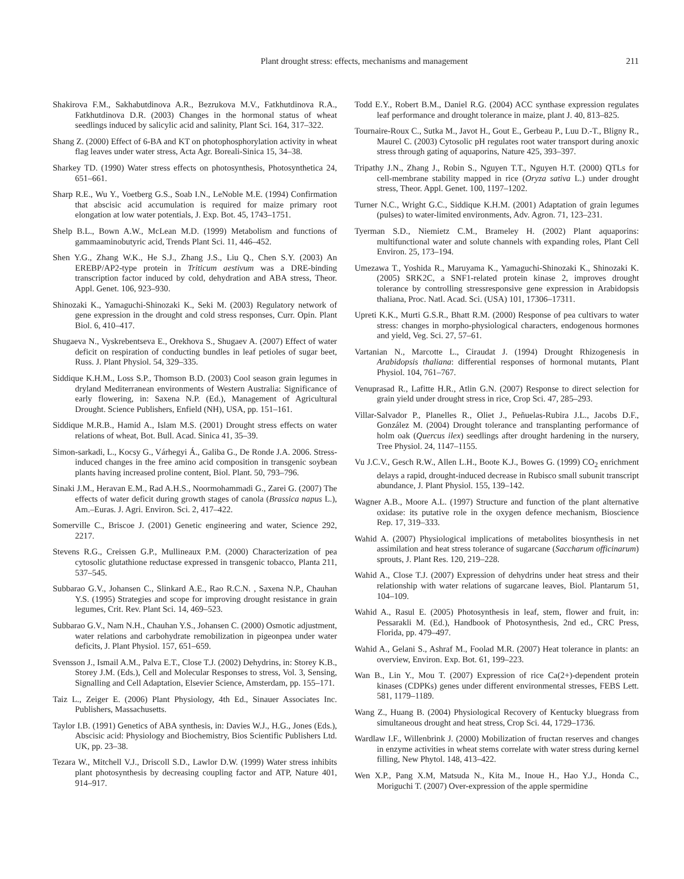Plant drought stress: effects, mechanisms and management 211
Shakirova F.M., Sakhabutdinova A.R., Bezrukova M.V., Fatkhutdinova R.A., Fatkhutdinova D.R. (2003) Changes in the hormonal status of wheat seedlings induced by salicylic acid and salinity, Plant Sci. 164, 317–322.
Shang Z. (2000) Effect of 6-BA and KT on photophosphorylation activity in wheat flag leaves under water stress, Acta Agr. Boreali-Sinica 15, 34–38.
Sharkey TD. (1990) Water stress effects on photosynthesis, Photosynthetica 24, 651–661.
Sharp R.E., Wu Y., Voetberg G.S., Soab I.N., LeNoble M.E. (1994) Confirmation that abscisic acid accumulation is required for maize primary root elongation at low water potentials, J. Exp. Bot. 45, 1743–1751.
Shelp B.L., Bown A.W., McLean M.D. (1999) Metabolism and functions of gammaaminobutyric acid, Trends Plant Sci. 11, 446–452.
Shen Y.G., Zhang W.K., He S.J., Zhang J.S., Liu Q., Chen S.Y. (2003) An EREBP/AP2-type protein in Triticum aestivum was a DRE-binding transcription factor induced by cold, dehydration and ABA stress, Theor. Appl. Genet. 106, 923–930.
Shinozaki K., Yamaguchi-Shinozaki K., Seki M. (2003) Regulatory network of gene expression in the drought and cold stress responses, Curr. Opin. Plant Biol. 6, 410–417.
Shugaeva N., Vyskrebentseva E., Orekhova S., Shugaev A. (2007) Effect of water deficit on respiration of conducting bundles in leaf petioles of sugar beet, Russ. J. Plant Physiol. 54, 329–335.
Siddique K.H.M., Loss S.P., Thomson B.D. (2003) Cool season grain legumes in dryland Mediterranean environments of Western Australia: Significance of early flowering, in: Saxena N.P. (Ed.), Management of Agricultural Drought. Science Publishers, Enfield (NH), USA, pp. 151–161.
Siddique M.R.B., Hamid A., Islam M.S. (2001) Drought stress effects on water relations of wheat, Bot. Bull. Acad. Sinica 41, 35–39.
Simon-sarkadi, L., Kocsy G., Várhegyi Á., Galiba G., De Ronde J.A. 2006. Stress-induced changes in the free amino acid composition in transgenic soybean plants having increased proline content, Biol. Plant. 50, 793–796.
Sinaki J.M., Heravan E.M., Rad A.H.S., Noormohammadi G., Zarei G. (2007) The effects of water deficit during growth stages of canola (Brassica napus L.), Am.–Euras. J. Agri. Environ. Sci. 2, 417–422.
Somerville C., Briscoe J. (2001) Genetic engineering and water, Science 292, 2217.
Stevens R.G., Creissen G.P., Mullineaux P.M. (2000) Characterization of pea cytosolic glutathione reductase expressed in transgenic tobacco, Planta 211, 537–545.
Subbarao G.V., Johansen C., Slinkard A.E., Rao R.C.N. , Saxena N.P., Chauhan Y.S. (1995) Strategies and scope for improving drought resistance in grain legumes, Crit. Rev. Plant Sci. 14, 469–523.
Subbarao G.V., Nam N.H., Chauhan Y.S., Johansen C. (2000) Osmotic adjustment, water relations and carbohydrate remobilization in pigeonpea under water deficits, J. Plant Physiol. 157, 651–659.
Svensson J., Ismail A.M., Palva E.T., Close T.J. (2002) Dehydrins, in: Storey K.B., Storey J.M. (Eds.), Cell and Molecular Responses to stress, Vol. 3, Sensing, Signalling and Cell Adaptation, Elsevier Science, Amsterdam, pp. 155–171.
Taiz L., Zeiger E. (2006) Plant Physiology, 4th Ed., Sinauer Associates Inc. Publishers, Massachusetts.
Taylor I.B. (1991) Genetics of ABA synthesis, in: Davies W.J., H.G., Jones (Eds.), Abscisic acid: Physiology and Biochemistry, Bios Scientific Publishers Ltd. UK, pp. 23–38.
Tezara W., Mitchell V.J., Driscoll S.D., Lawlor D.W. (1999) Water stress inhibits plant photosynthesis by decreasing coupling factor and ATP, Nature 401, 914–917.
Todd E.Y., Robert B.M., Daniel R.G. (2004) ACC synthase expression regulates leaf performance and drought tolerance in maize, plant J. 40, 813–825.
Tournaire-Roux C., Sutka M., Javot H., Gout E., Gerbeau P., Luu D.-T., Bligny R., Maurel C. (2003) Cytosolic pH regulates root water transport during anoxic stress through gating of aquaporins, Nature 425, 393–397.
Tripathy J.N., Zhang J., Robin S., Nguyen T.T., Nguyen H.T. (2000) QTLs for cell-membrane stability mapped in rice (Oryza sativa L.) under drought stress, Theor. Appl. Genet. 100, 1197–1202.
Turner N.C., Wright G.C., Siddique K.H.M. (2001) Adaptation of grain legumes (pulses) to water-limited environments, Adv. Agron. 71, 123–231.
Tyerman S.D., Niemietz C.M., Brameley H. (2002) Plant aquaporins: multifunctional water and solute channels with expanding roles, Plant Cell Environ. 25, 173–194.
Umezawa T., Yoshida R., Maruyama K., Yamaguchi-Shinozaki K., Shinozaki K. (2005) SRK2C, a SNF1-related protein kinase 2, improves drought tolerance by controlling stressresponsive gene expression in Arabidopsis thaliana, Proc. Natl. Acad. Sci. (USA) 101, 17306–17311.
Upreti K.K., Murti G.S.R., Bhatt R.M. (2000) Response of pea cultivars to water stress: changes in morpho-physiological characters, endogenous hormones and yield, Veg. Sci. 27, 57–61.
Vartanian N., Marcotte L., Ciraudat J. (1994) Drought Rhizogenesis in Arabidopsis thaliana: differential responses of hormonal mutants, Plant Physiol. 104, 761–767.
Venuprasad R., Lafitte H.R., Atlin G.N. (2007) Response to direct selection for grain yield under drought stress in rice, Crop Sci. 47, 285–293.
Villar-Salvador P., Planelles R., Oliet J., Peñuelas-Rubira J.L., Jacobs D.F., González M. (2004) Drought tolerance and transplanting performance of holm oak (Quercus ilex) seedlings after drought hardening in the nursery, Tree Physiol. 24, 1147–1155.
Vu J.C.V., Gesch R.W., Allen L.H., Boote K.J., Bowes G. (1999) CO<sub>2</sub> enrichment delays a rapid, drought-induced decrease in Rubisco small subunit transcript abundance, J. Plant Physiol. 155, 139–142.
Wagner A.B., Moore A.L. (1997) Structure and function of the plant alternative oxidase: its putative role in the oxygen defence mechanism, Bioscience Rep. 17, 319–333.
Wahid A. (2007) Physiological implications of metabolites biosynthesis in net assimilation and heat stress tolerance of sugarcane (Saccharum officinarum) sprouts, J. Plant Res. 120, 219–228.
Wahid A., Close T.J. (2007) Expression of dehydrins under heat stress and their relationship with water relations of sugarcane leaves, Biol. Plantarum 51, 104–109.
Wahid A., Rasul E. (2005) Photosynthesis in leaf, stem, flower and fruit, in: Pessarakli M. (Ed.), Handbook of Photosynthesis, 2nd ed., CRC Press, Florida, pp. 479–497.
Wahid A., Gelani S., Ashraf M., Foolad M.R. (2007) Heat tolerance in plants: an overview, Environ. Exp. Bot. 61, 199–223.
Wan B., Lin Y., Mou T. (2007) Expression of rice Ca(2+)-dependent protein kinases (CDPKs) genes under different environmental stresses, FEBS Lett. 581, 1179–1189.
Wang Z., Huang B. (2004) Physiological Recovery of Kentucky bluegrass from simultaneous drought and heat stress, Crop Sci. 44, 1729–1736.
Wardlaw I.F., Willenbrink J. (2000) Mobilization of fructan reserves and changes in enzyme activities in wheat stems correlate with water stress during kernel filling, New Phytol. 148, 413–422.
Wen X.P., Pang X.M, Matsuda N., Kita M., Inoue H., Hao Y.J., Honda C., Moriguchi T. (2007) Over-expression of the apple spermidine